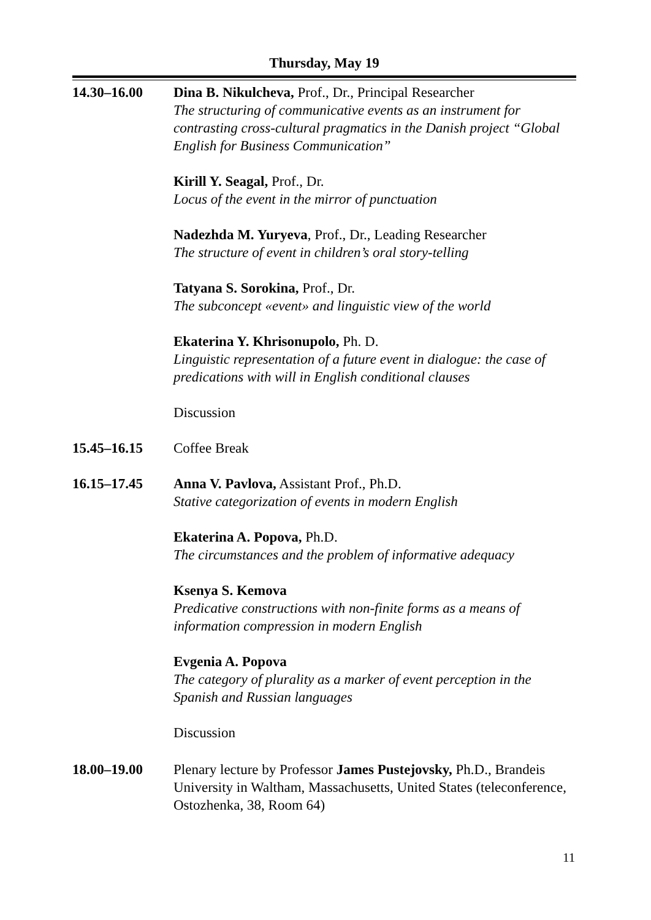Thursday, May 19
14.30–16.00 Dina B. Nikulcheva, Prof., Dr., Principal Researcher
The structuring of communicative events as an instrument for contrasting cross-cultural pragmatics in the Danish project “Global English for Business Communication”
Kirill Y. Seagal, Prof., Dr.
Locus of the event in the mirror of punctuation
Nadezhda M. Yuryeva, Prof., Dr., Leading Researcher
The structure of event in children’s oral story-telling
Tatyana S. Sorokina, Prof., Dr.
The subconcept «event» and linguistic view of the world
Ekaterina Y. Khrisonupolo, Ph. D.
Linguistic representation of a future event in dialogue: the case of predications with will in English conditional clauses
Discussion
15.45–16.15 Coffee Break
16.15–17.45 Anna V. Pavlova, Assistant Prof., Ph.D.
Stative categorization of events in modern English
Ekaterina A. Popova, Ph.D.
The circumstances and the problem of informative adequacy
Ksenya S. Kemova
Predicative constructions with non-finite forms as a means of information compression in modern English
Evgenia A. Popova
The category of plurality as a marker of event perception in the Spanish and Russian languages
Discussion
18.00–19.00 Plenary lecture by Professor James Pustejovsky, Ph.D., Brandeis University in Waltham, Massachusetts, United States (teleconference, Ostozhenka, 38, Room 64)
11